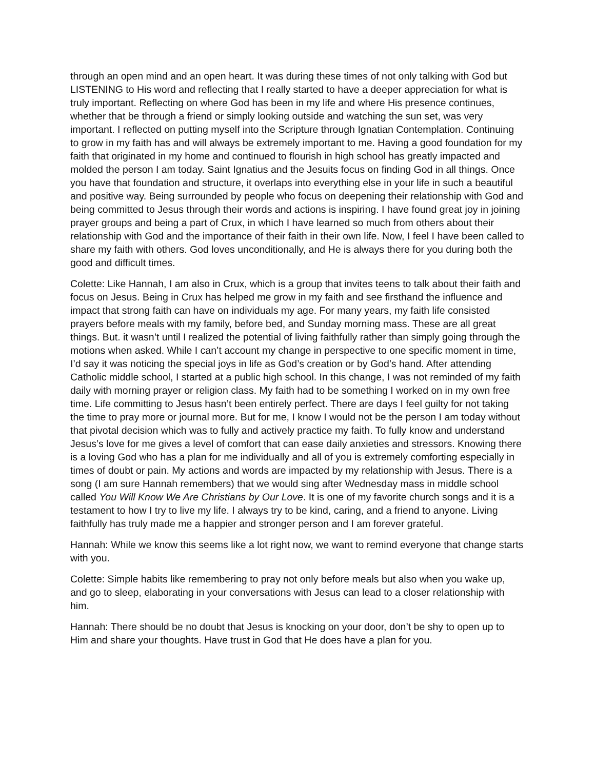through an open mind and an open heart. It was during these times of not only talking with God but LISTENING to His word and reflecting that I really started to have a deeper appreciation for what is truly important. Reflecting on where God has been in my life and where His presence continues, whether that be through a friend or simply looking outside and watching the sun set, was very important. I reflected on putting myself into the Scripture through Ignatian Contemplation. Continuing to grow in my faith has and will always be extremely important to me. Having a good foundation for my faith that originated in my home and continued to flourish in high school has greatly impacted and molded the person I am today. Saint Ignatius and the Jesuits focus on finding God in all things. Once you have that foundation and structure, it overlaps into everything else in your life in such a beautiful and positive way. Being surrounded by people who focus on deepening their relationship with God and being committed to Jesus through their words and actions is inspiring. I have found great joy in joining prayer groups and being a part of Crux, in which I have learned so much from others about their relationship with God and the importance of their faith in their own life. Now, I feel I have been called to share my faith with others. God loves unconditionally, and He is always there for you during both the good and difficult times.
Colette: Like Hannah, I am also in Crux, which is a group that invites teens to talk about their faith and focus on Jesus. Being in Crux has helped me grow in my faith and see firsthand the influence and impact that strong faith can have on individuals my age. For many years, my faith life consisted prayers before meals with my family, before bed, and Sunday morning mass. These are all great things. But. it wasn’t until I realized the potential of living faithfully rather than simply going through the motions when asked. While I can’t account my change in perspective to one specific moment in time, I’d say it was noticing the special joys in life as God’s creation or by God’s hand. After attending Catholic middle school, I started at a public high school. In this change, I was not reminded of my faith daily with morning prayer or religion class. My faith had to be something I worked on in my own free time. Life committing to Jesus hasn’t been entirely perfect. There are days I feel guilty for not taking the time to pray more or journal more. But for me, I know I would not be the person I am today without that pivotal decision which was to fully and actively practice my faith. To fully know and understand Jesus’s love for me gives a level of comfort that can ease daily anxieties and stressors. Knowing there is a loving God who has a plan for me individually and all of you is extremely comforting especially in times of doubt or pain. My actions and words are impacted by my relationship with Jesus. There is a song (I am sure Hannah remembers) that we would sing after Wednesday mass in middle school called You Will Know We Are Christians by Our Love. It is one of my favorite church songs and it is a testament to how I try to live my life. I always try to be kind, caring, and a friend to anyone. Living faithfully has truly made me a happier and stronger person and I am forever grateful.
Hannah: While we know this seems like a lot right now, we want to remind everyone that change starts with you.
Colette: Simple habits like remembering to pray not only before meals but also when you wake up, and go to sleep, elaborating in your conversations with Jesus can lead to a closer relationship with him.
Hannah: There should be no doubt that Jesus is knocking on your door, don’t be shy to open up to Him and share your thoughts. Have trust in God that He does have a plan for you.